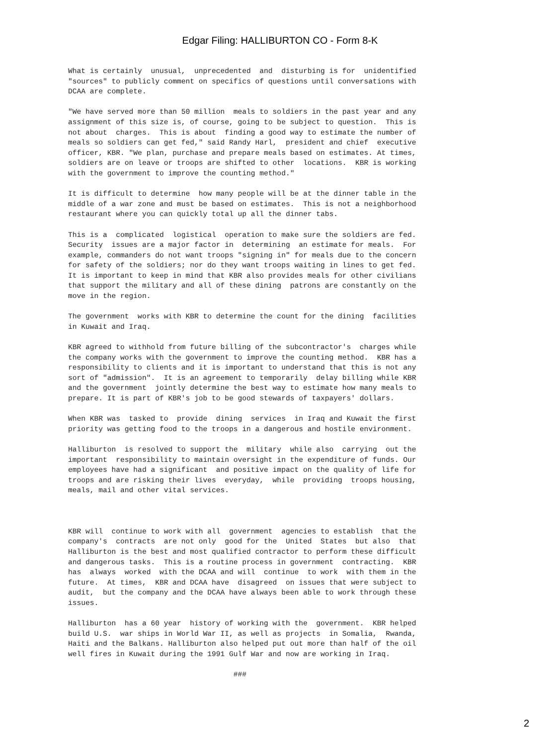Edgar Filing: HALLIBURTON CO - Form 8-K
What is certainly  unusual,  unprecedented  and  disturbing is for  unidentified
"sources" to publicly comment on specifics of questions until conversations with
DCAA are complete.

"We have served more than 50 million  meals to soldiers in the past year and any
assignment of this size is, of course, going to be subject to question.  This is
not about  charges.  This is about  finding a good way to estimate the number of
meals so soldiers can get fed," said Randy Harl,  president and chief  executive
officer, KBR. "We plan, purchase and prepare meals based on estimates. At times,
soldiers are on leave or troops are shifted to other  locations.  KBR is working
with the government to improve the counting method."

It is difficult to determine  how many people will be at the dinner table in the
middle of a war zone and must be based on estimates.  This is not a neighborhood
restaurant where you can quickly total up all the dinner tabs.

This is a  complicated  logistical  operation to make sure the soldiers are fed.
Security  issues are a major factor in  determining  an estimate for meals.  For
example, commanders do not want troops "signing in" for meals due to the concern
for safety of the soldiers; nor do they want troops waiting in lines to get fed.
It is important to keep in mind that KBR also provides meals for other civilians
that support the military and all of these dining  patrons are constantly on the
move in the region.

The government  works with KBR to determine the count for the dining  facilities
in Kuwait and Iraq.

KBR agreed to withhold from future billing of the subcontractor's  charges while
the company works with the government to improve the counting method.  KBR has a
responsibility to clients and it is important to understand that this is not any
sort of "admission".  It is an agreement to temporarily  delay billing while KBR
and the government  jointly determine the best way to estimate how many meals to
prepare. It is part of KBR's job to be good stewards of taxpayers' dollars.

When KBR was  tasked to  provide  dining  services  in Iraq and Kuwait the first
priority was getting food to the troops in a dangerous and hostile environment.

Halliburton  is resolved to support the  military  while also  carrying  out the
important  responsibility to maintain oversight in the expenditure of funds. Our
employees have had a significant  and positive impact on the quality of life for
troops and are risking their lives  everyday,  while  providing  troops housing,
meals, mail and other vital services.



KBR will  continue to work with all  government  agencies to establish  that the
company's  contracts  are not only  good for the  United  States  but also  that
Halliburton is the best and most qualified contractor to perform these difficult
and dangerous tasks.  This is a routine process in government  contracting.  KBR
has  always  worked  with the DCAA and will  continue  to work  with them in the
future.  At times,  KBR and DCAA have  disagreed  on issues that were subject to
audit,  but the company and the DCAA have always been able to work through these
issues.

Halliburton  has a 60 year  history of working with the  government.  KBR helped
build U.S.  war ships in World War II, as well as projects  in Somalia,  Rwanda,
Haiti and the Balkans. Halliburton also helped put out more than half of the oil
well fires in Kuwait during the 1991 Gulf War and now are working in Iraq.

                                      ###
2